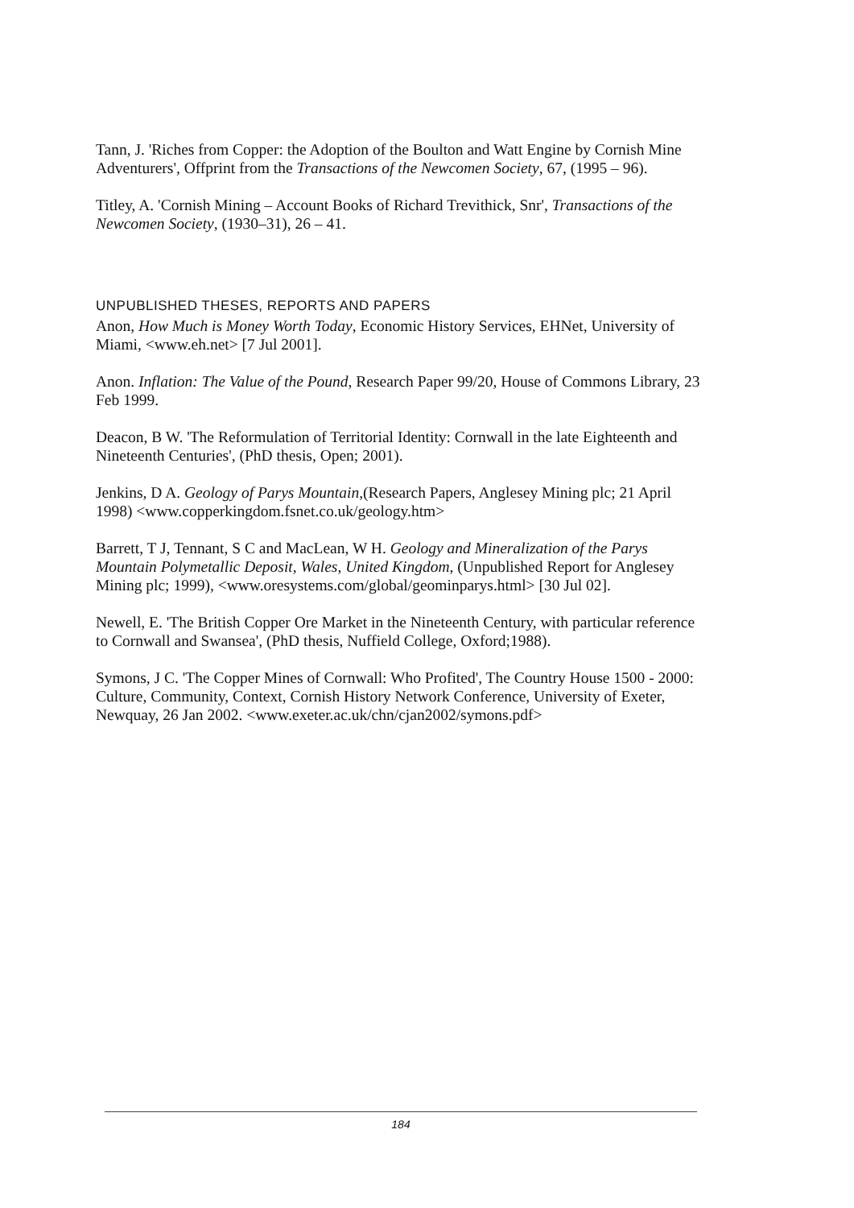Tann, J. 'Riches from Copper: the Adoption of the Boulton and Watt Engine by Cornish Mine Adventurers', Offprint from the Transactions of the Newcomen Society, 67, (1995 – 96).
Titley, A. 'Cornish Mining – Account Books of Richard Trevithick, Snr', Transactions of the Newcomen Society, (1930–31), 26 – 41.
UNPUBLISHED THESES, REPORTS AND PAPERS
Anon, How Much is Money Worth Today, Economic History Services, EHNet, University of Miami, <www.eh.net> [7 Jul 2001].
Anon. Inflation: The Value of the Pound, Research Paper 99/20, House of Commons Library, 23 Feb 1999.
Deacon, B W. 'The Reformulation of Territorial Identity: Cornwall in the late Eighteenth and Nineteenth Centuries', (PhD thesis, Open; 2001).
Jenkins, D A. Geology of Parys Mountain,(Research Papers, Anglesey Mining plc; 21 April 1998) <www.copperkingdom.fsnet.co.uk/geology.htm>
Barrett, T J, Tennant, S C and MacLean, W H. Geology and Mineralization of the Parys Mountain Polymetallic Deposit, Wales, United Kingdom, (Unpublished Report for Anglesey Mining plc; 1999), <www.oresystems.com/global/geominparys.html> [30 Jul 02].
Newell, E. 'The British Copper Ore Market in the Nineteenth Century, with particular reference to Cornwall and Swansea', (PhD thesis, Nuffield College, Oxford;1988).
Symons, J C. 'The Copper Mines of Cornwall: Who Profited', The Country House 1500 - 2000: Culture, Community, Context, Cornish History Network Conference, University of Exeter, Newquay, 26 Jan 2002. <www.exeter.ac.uk/chn/cjan2002/symons.pdf>
184